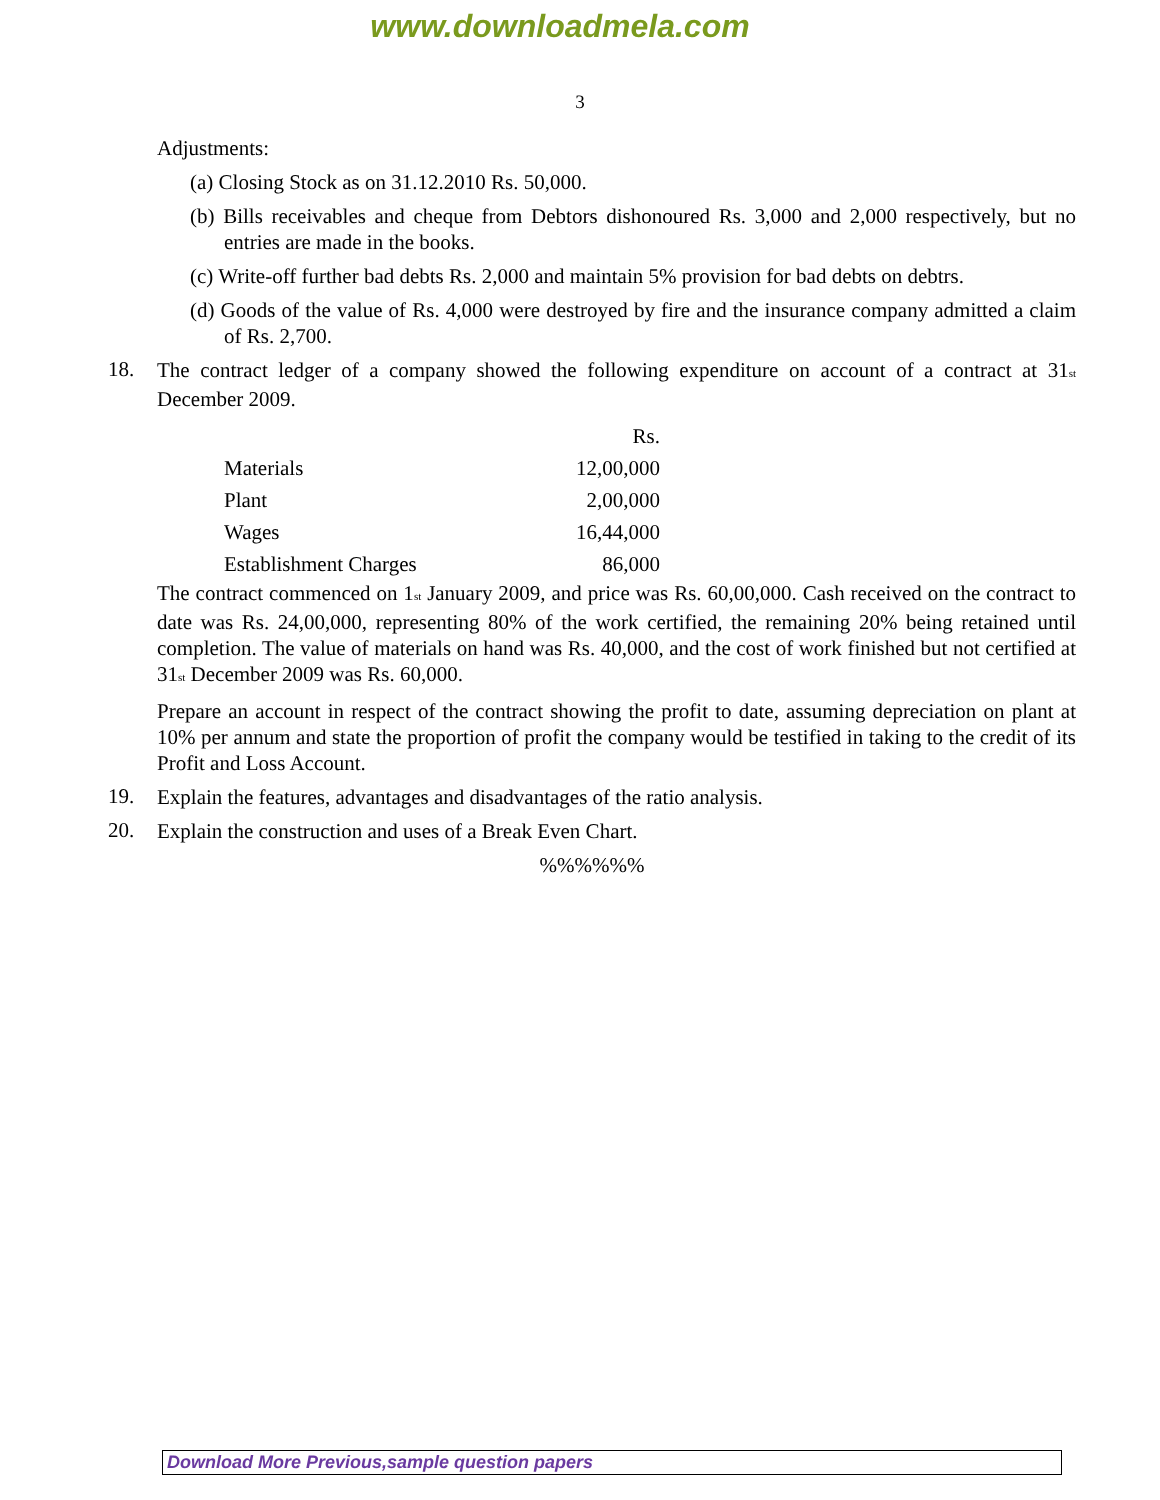www.downloadmela.com
3
Adjustments:
(a) Closing Stock as on 31.12.2010 Rs. 50,000.
(b) Bills receivables and cheque from Debtors dishonoured Rs. 3,000 and 2,000 respectively, but no entries are made in the books.
(c) Write-off further bad debts Rs. 2,000 and maintain 5% provision for bad debts on debtrs.
(d) Goods of the value of Rs. 4,000 were destroyed by fire and the insurance company admitted a claim of Rs. 2,700.
18.
The contract ledger of a company showed the following expenditure on account of a contract at 31<sub>st</sub> December 2009.
| | Rs. |
| --- | --- |
| Materials | 12,00,000 |
| Plant | 2,00,000 |
| Wages | 16,44,000 |
| Establishment Charges | 86,000 |
The contract commenced on 1<sub>st</sub> January 2009, and price was Rs. 60,00,000. Cash received on the contract to date was Rs. 24,00,000, representing 80% of the work certified, the remaining 20% being retained until completion. The value of materials on hand was Rs. 40,000, and the cost of work finished but not certified at 31<sub>st</sub> December 2009 was Rs. 60,000.
Prepare an account in respect of the contract showing the profit to date, assuming depreciation on plant at 10% per annum and state the proportion of profit the company would be testified in taking to the credit of its Profit and Loss Account.
19.
Explain the features, advantages and disadvantages of the ratio analysis.
20.
Explain the construction and uses of a Break Even Chart.
%%%%%%
Download More Previous,sample question papers